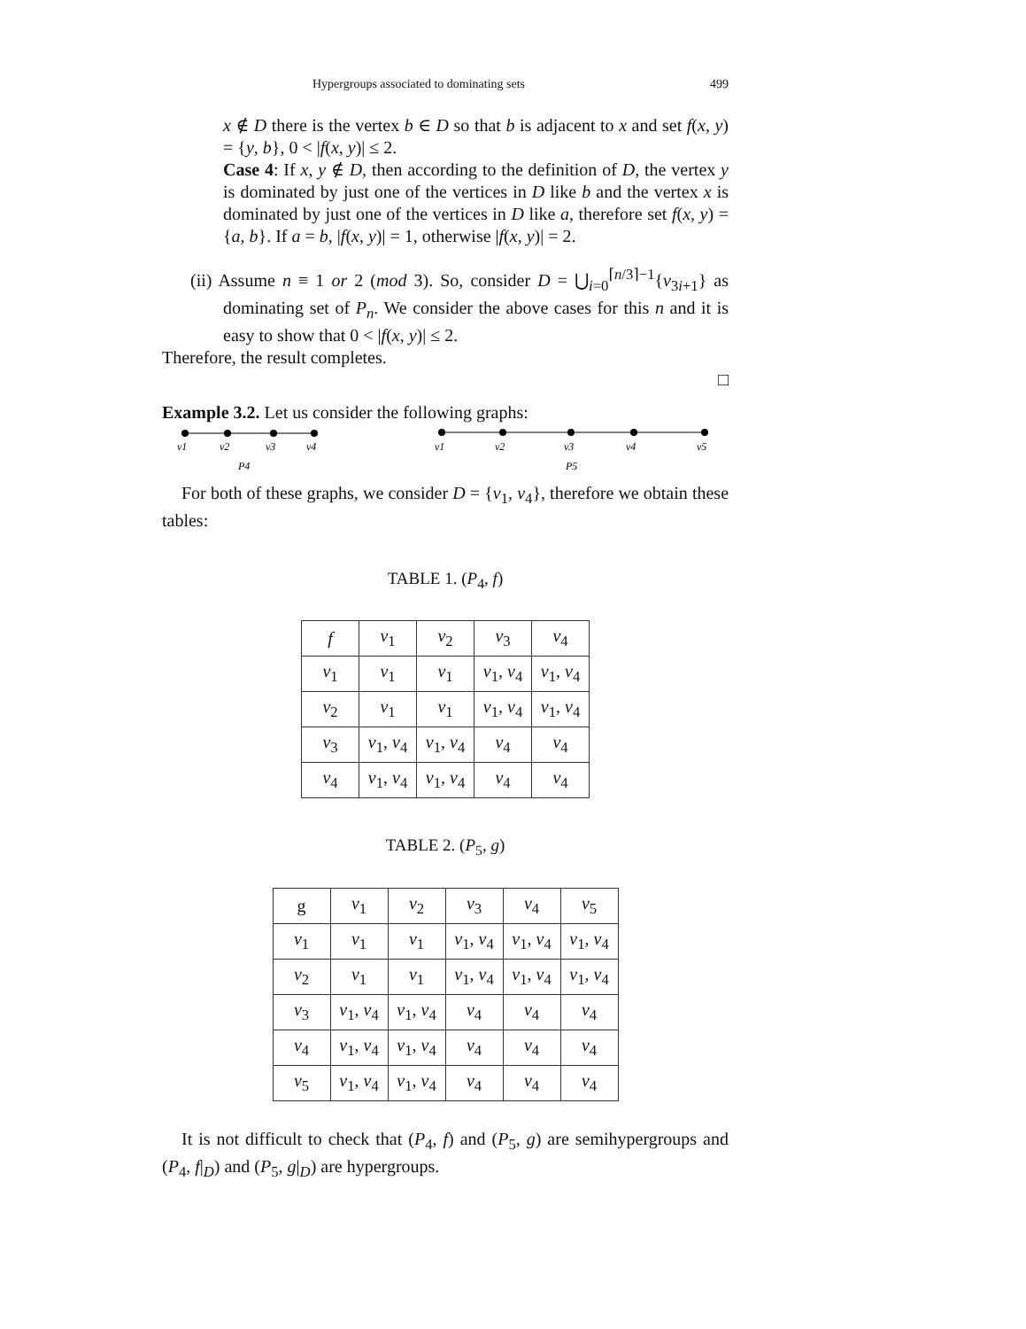Hypergroups associated to dominating sets 499
x ∉ D there is the vertex b ∈ D so that b is adjacent to x and set f(x, y) = {y, b}, 0 < |f(x, y)| ≤ 2.
Case 4: If x, y ∉ D, then according to the definition of D, the vertex y is dominated by just one of the vertices in D like b and the vertex x is dominated by just one of the vertices in D like a, therefore set f(x, y) = {a, b}. If a = b, |f(x, y)| = 1, otherwise |f(x, y)| = 2.
(ii) Assume n ≡ 1 or 2 (mod 3). So, consider D = ⋃<sub>i=0</sub><sup>⌈n/3⌉−1</sup>{v<sub>3i+1</sub>} as dominating set of P<sub>n</sub>. We consider the above cases for this n and it is easy to show that 0 < |f(x, y)| ≤ 2.
Therefore, the result completes.
□
Example 3.2. Let us consider the following graphs:
v1
v2
v3
v4
P4
v1
v2
v3
v4
v5
P5
For both of these graphs, we consider D = {v<sub>1</sub>, v<sub>4</sub>}, therefore we obtain these tables:
TABLE 1. (P<sub>4</sub>, f)
| f | v<sub>1</sub> | v<sub>2</sub> | v<sub>3</sub> | v<sub>4</sub> |
| v<sub>1</sub> | v<sub>1</sub> | v<sub>1</sub> | v<sub>1</sub>, v<sub>4</sub> | v<sub>1</sub>, v<sub>4</sub> |
| v<sub>2</sub> | v<sub>1</sub> | v<sub>1</sub> | v<sub>1</sub>, v<sub>4</sub> | v<sub>1</sub>, v<sub>4</sub> |
| v<sub>3</sub> | v<sub>1</sub>, v<sub>4</sub> | v<sub>1</sub>, v<sub>4</sub> | v<sub>4</sub> | v<sub>4</sub> |
| v<sub>4</sub> | v<sub>1</sub>, v<sub>4</sub> | v<sub>1</sub>, v<sub>4</sub> | v<sub>4</sub> | v<sub>4</sub> |
TABLE 2. (P<sub>5</sub>, g)
| g | v<sub>1</sub> | v<sub>2</sub> | v<sub>3</sub> | v<sub>4</sub> | v<sub>5</sub> |
| v<sub>1</sub> | v<sub>1</sub> | v<sub>1</sub> | v<sub>1</sub>, v<sub>4</sub> | v<sub>1</sub>, v<sub>4</sub> | v<sub>1</sub>, v<sub>4</sub> |
| v<sub>2</sub> | v<sub>1</sub> | v<sub>1</sub> | v<sub>1</sub>, v<sub>4</sub> | v<sub>1</sub>, v<sub>4</sub> | v<sub>1</sub>, v<sub>4</sub> |
| v<sub>3</sub> | v<sub>1</sub>, v<sub>4</sub> | v<sub>1</sub>, v<sub>4</sub> | v<sub>4</sub> | v<sub>4</sub> | v<sub>4</sub> |
| v<sub>4</sub> | v<sub>1</sub>, v<sub>4</sub> | v<sub>1</sub>, v<sub>4</sub> | v<sub>4</sub> | v<sub>4</sub> | v<sub>4</sub> |
| v<sub>5</sub> | v<sub>1</sub>, v<sub>4</sub> | v<sub>1</sub>, v<sub>4</sub> | v<sub>4</sub> | v<sub>4</sub> | v<sub>4</sub> |
It is not difficult to check that (P<sub>4</sub>, f) and (P<sub>5</sub>, g) are semihypergroups and (P<sub>4</sub>, f|<sub>D</sub>) and (P<sub>5</sub>, g|<sub>D</sub>) are hypergroups.